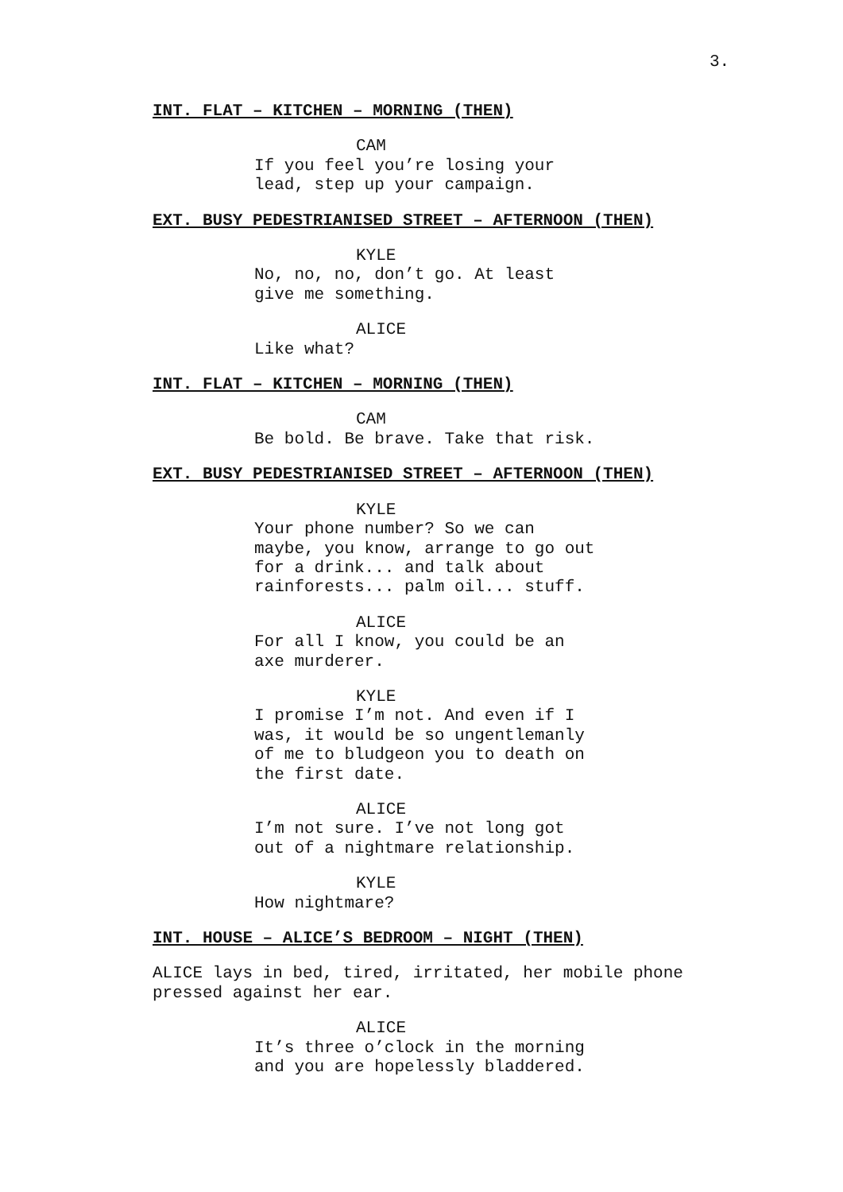3.
INT. FLAT – KITCHEN – MORNING (THEN)
CAM
If you feel you’re losing your
lead, step up your campaign.
EXT. BUSY PEDESTRIANISED STREET – AFTERNOON (THEN)
KYLE
No, no, no, don’t go. At least
give me something.
ALICE
Like what?
INT. FLAT – KITCHEN – MORNING (THEN)
CAM
Be bold. Be brave. Take that risk.
EXT. BUSY PEDESTRIANISED STREET – AFTERNOON (THEN)
KYLE
Your phone number? So we can
maybe, you know, arrange to go out
for a drink... and talk about
rainforests... palm oil... stuff.
ALICE
For all I know, you could be an
axe murderer.
KYLE
I promise I’m not. And even if I
was, it would be so ungentlemanly
of me to bludgeon you to death on
the first date.
ALICE
I’m not sure. I’ve not long got
out of a nightmare relationship.
KYLE
How nightmare?
INT. HOUSE – ALICE’S BEDROOM – NIGHT (THEN)
ALICE lays in bed, tired, irritated, her mobile phone
pressed against her ear.
ALICE
It’s three o’clock in the morning
and you are hopelessly bladdered.